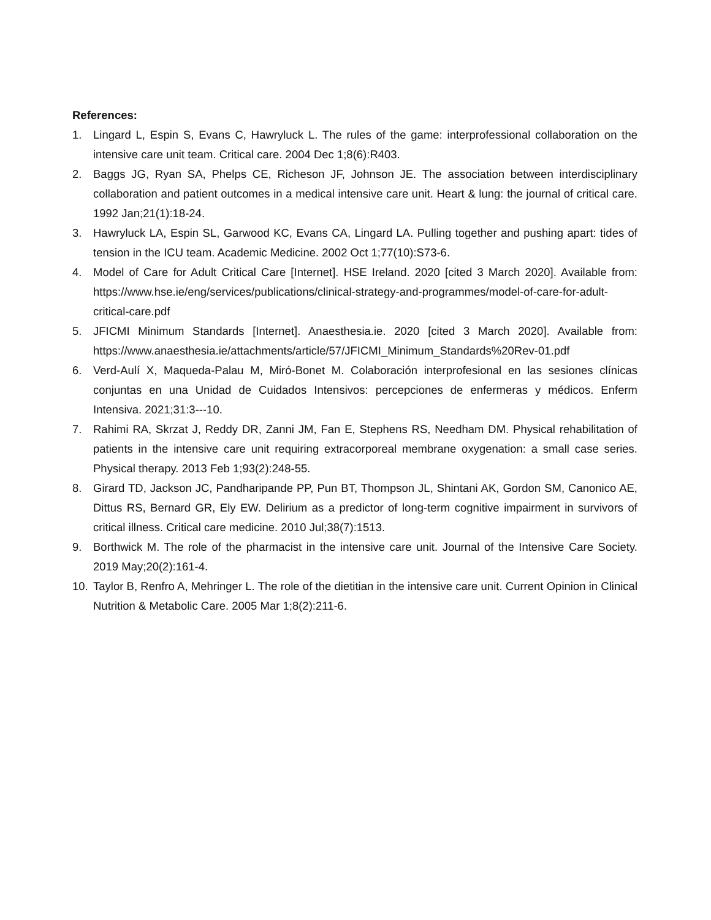References:
1. Lingard L, Espin S, Evans C, Hawryluck L. The rules of the game: interprofessional collaboration on the intensive care unit team. Critical care. 2004 Dec 1;8(6):R403.
2. Baggs JG, Ryan SA, Phelps CE, Richeson JF, Johnson JE. The association between interdisciplinary collaboration and patient outcomes in a medical intensive care unit. Heart & lung: the journal of critical care. 1992 Jan;21(1):18-24.
3. Hawryluck LA, Espin SL, Garwood KC, Evans CA, Lingard LA. Pulling together and pushing apart: tides of tension in the ICU team. Academic Medicine. 2002 Oct 1;77(10):S73-6.
4. Model of Care for Adult Critical Care [Internet]. HSE Ireland. 2020 [cited 3 March 2020]. Available from: https://www.hse.ie/eng/services/publications/clinical-strategy-and-programmes/model-of-care-for-adult-critical-care.pdf
5. JFICMI Minimum Standards [Internet]. Anaesthesia.ie. 2020 [cited 3 March 2020]. Available from: https://www.anaesthesia.ie/attachments/article/57/JFICMI_Minimum_Standards%20Rev-01.pdf
6. Verd-Aulí X, Maqueda-Palau M, Miró-Bonet M. Colaboración interprofesional en las sesiones clínicas conjuntas en una Unidad de Cuidados Intensivos: percepciones de enfermeras y médicos. Enferm Intensiva. 2021;31:3---10.
7. Rahimi RA, Skrzat J, Reddy DR, Zanni JM, Fan E, Stephens RS, Needham DM. Physical rehabilitation of patients in the intensive care unit requiring extracorporeal membrane oxygenation: a small case series. Physical therapy. 2013 Feb 1;93(2):248-55.
8. Girard TD, Jackson JC, Pandharipande PP, Pun BT, Thompson JL, Shintani AK, Gordon SM, Canonico AE, Dittus RS, Bernard GR, Ely EW. Delirium as a predictor of long-term cognitive impairment in survivors of critical illness. Critical care medicine. 2010 Jul;38(7):1513.
9. Borthwick M. The role of the pharmacist in the intensive care unit. Journal of the Intensive Care Society. 2019 May;20(2):161-4.
10. Taylor B, Renfro A, Mehringer L. The role of the dietitian in the intensive care unit. Current Opinion in Clinical Nutrition & Metabolic Care. 2005 Mar 1;8(2):211-6.